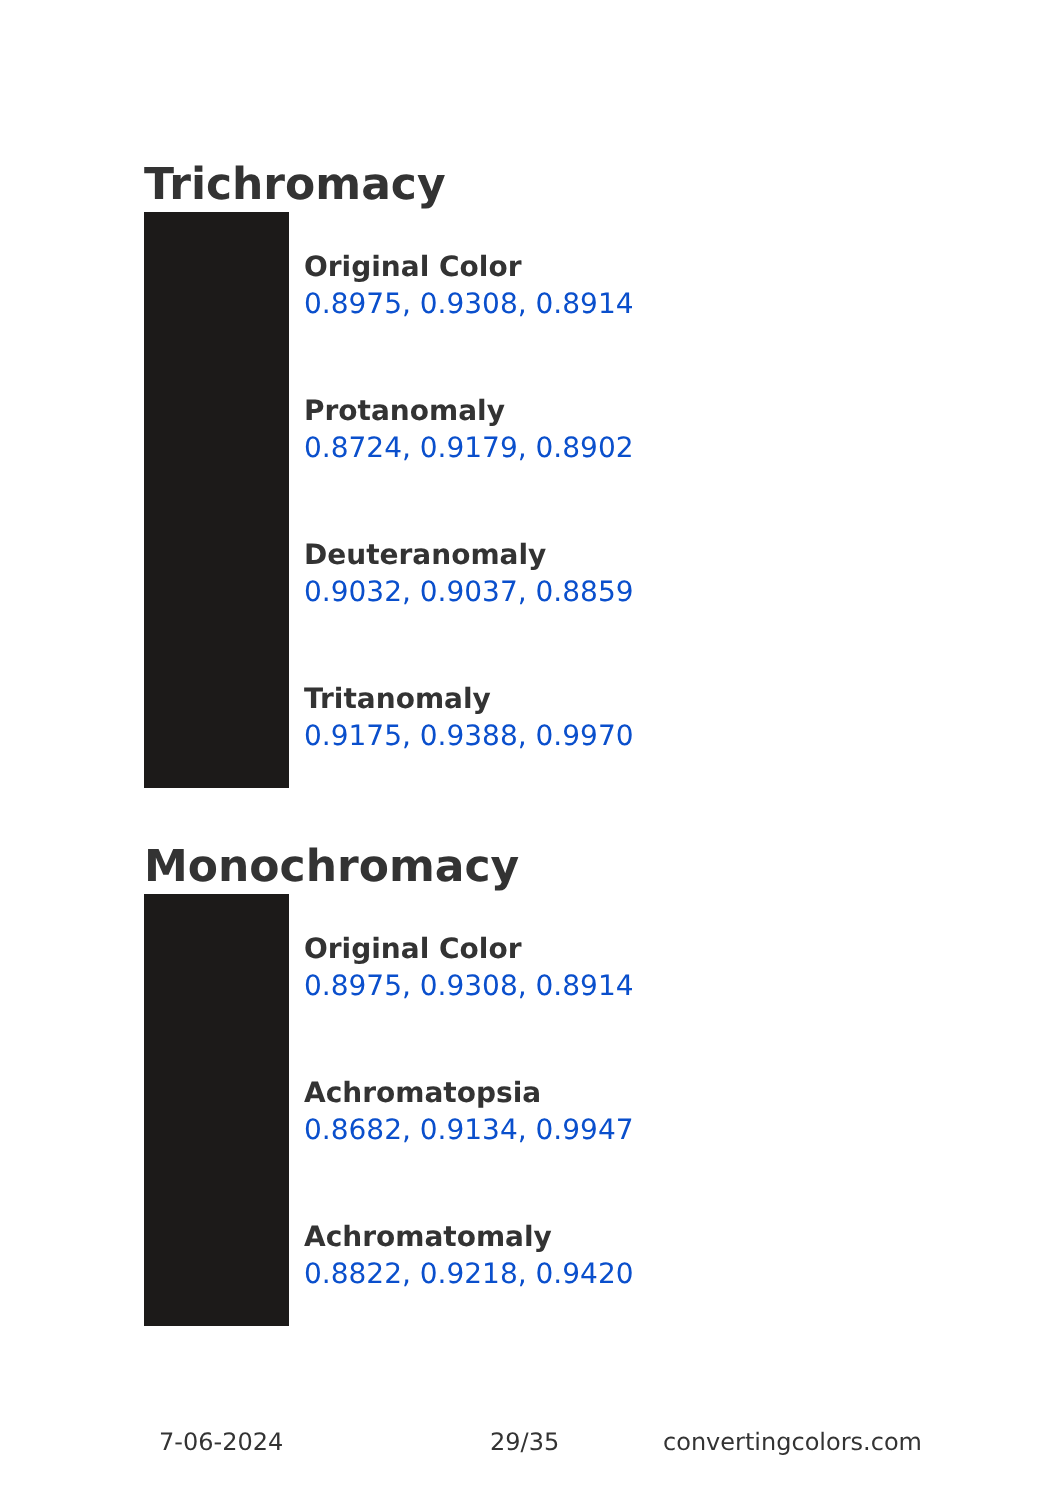Trichromacy
Original Color
0.8975, 0.9308, 0.8914
Protanomaly
0.8724, 0.9179, 0.8902
Deuteranomaly
0.9032, 0.9037, 0.8859
Tritanomaly
0.9175, 0.9388, 0.9970
Monochromacy
Original Color
0.8975, 0.9308, 0.8914
Achromatopsia
0.8682, 0.9134, 0.9947
Achromatomaly
0.8822, 0.9218, 0.9420
7-06-2024 29/35 convertingcolors.com